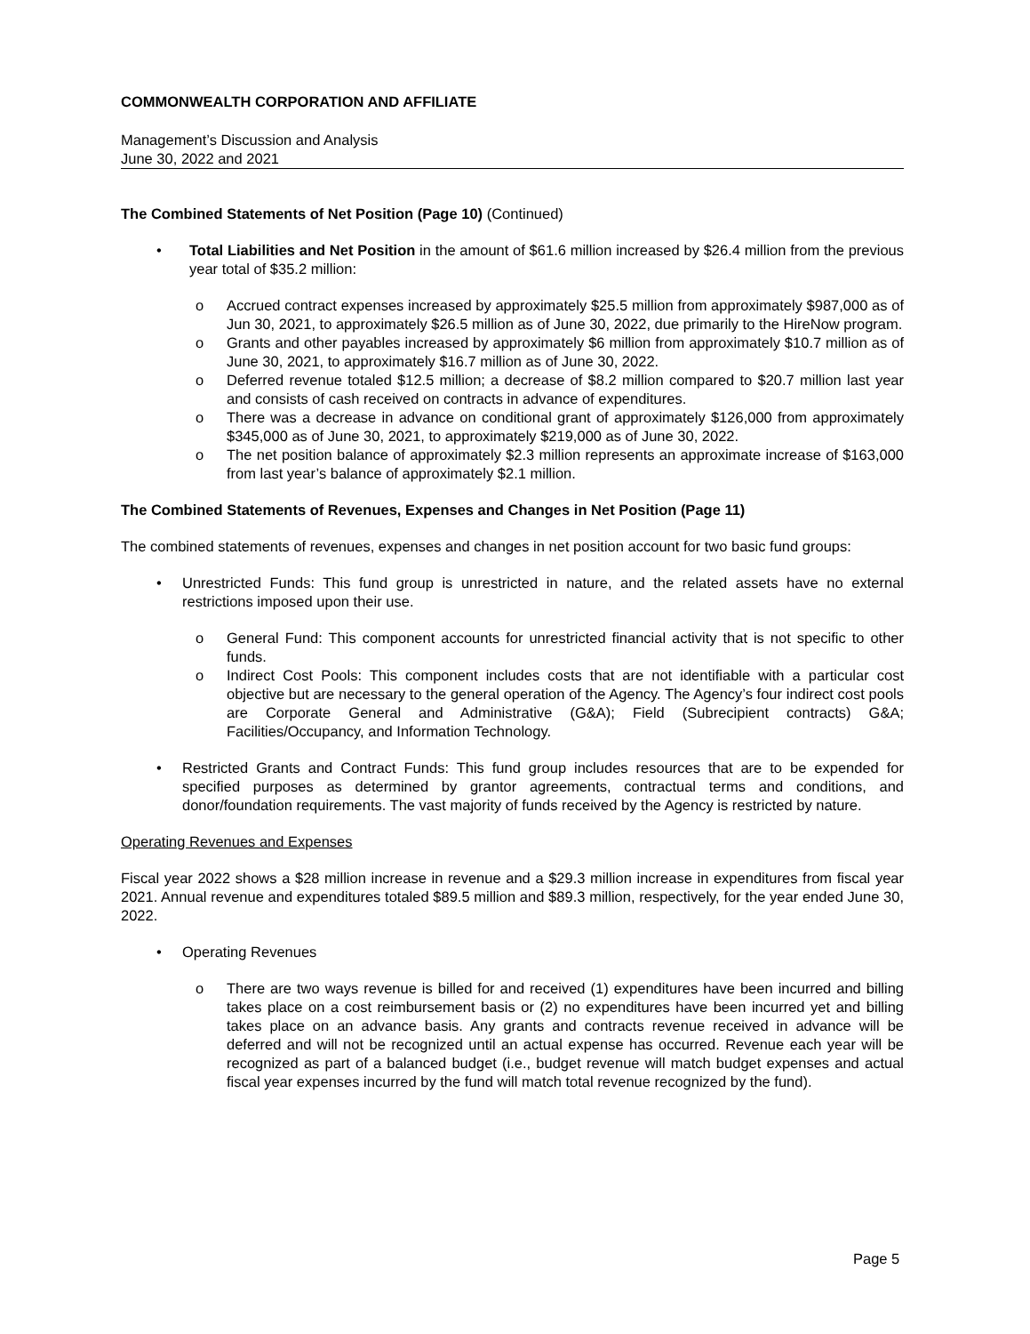COMMONWEALTH CORPORATION AND AFFILIATE
Management’s Discussion and Analysis
June 30, 2022 and 2021
The Combined Statements of Net Position (Page 10) (Continued)
• Total Liabilities and Net Position in the amount of $61.6 million increased by $26.4 million from the previous year total of $35.2 million:
o Accrued contract expenses increased by approximately $25.5 million from approximately $987,000 as of Jun 30, 2021, to approximately $26.5 million as of June 30, 2022, due primarily to the HireNow program.
o Grants and other payables increased by approximately $6 million from approximately $10.7 million as of June 30, 2021, to approximately $16.7 million as of June 30, 2022.
o Deferred revenue totaled $12.5 million; a decrease of $8.2 million compared to $20.7 million last year and consists of cash received on contracts in advance of expenditures.
o There was a decrease in advance on conditional grant of approximately $126,000 from approximately $345,000 as of June 30, 2021, to approximately $219,000 as of June 30, 2022.
o The net position balance of approximately $2.3 million represents an approximate increase of $163,000 from last year’s balance of approximately $2.1 million.
The Combined Statements of Revenues, Expenses and Changes in Net Position (Page 11)
The combined statements of revenues, expenses and changes in net position account for two basic fund groups:
• Unrestricted Funds: This fund group is unrestricted in nature, and the related assets have no external restrictions imposed upon their use.
o General Fund: This component accounts for unrestricted financial activity that is not specific to other funds.
o Indirect Cost Pools: This component includes costs that are not identifiable with a particular cost objective but are necessary to the general operation of the Agency. The Agency’s four indirect cost pools are Corporate General and Administrative (G&A); Field (Subrecipient contracts) G&A; Facilities/Occupancy, and Information Technology.
• Restricted Grants and Contract Funds: This fund group includes resources that are to be expended for specified purposes as determined by grantor agreements, contractual terms and conditions, and donor/foundation requirements. The vast majority of funds received by the Agency is restricted by nature.
Operating Revenues and Expenses
Fiscal year 2022 shows a $28 million increase in revenue and a $29.3 million increase in expenditures from fiscal year 2021. Annual revenue and expenditures totaled $89.5 million and $89.3 million, respectively, for the year ended June 30, 2022.
• Operating Revenues
o There are two ways revenue is billed for and received (1) expenditures have been incurred and billing takes place on a cost reimbursement basis or (2) no expenditures have been incurred yet and billing takes place on an advance basis. Any grants and contracts revenue received in advance will be deferred and will not be recognized until an actual expense has occurred. Revenue each year will be recognized as part of a balanced budget (i.e., budget revenue will match budget expenses and actual fiscal year expenses incurred by the fund will match total revenue recognized by the fund).
Page 5